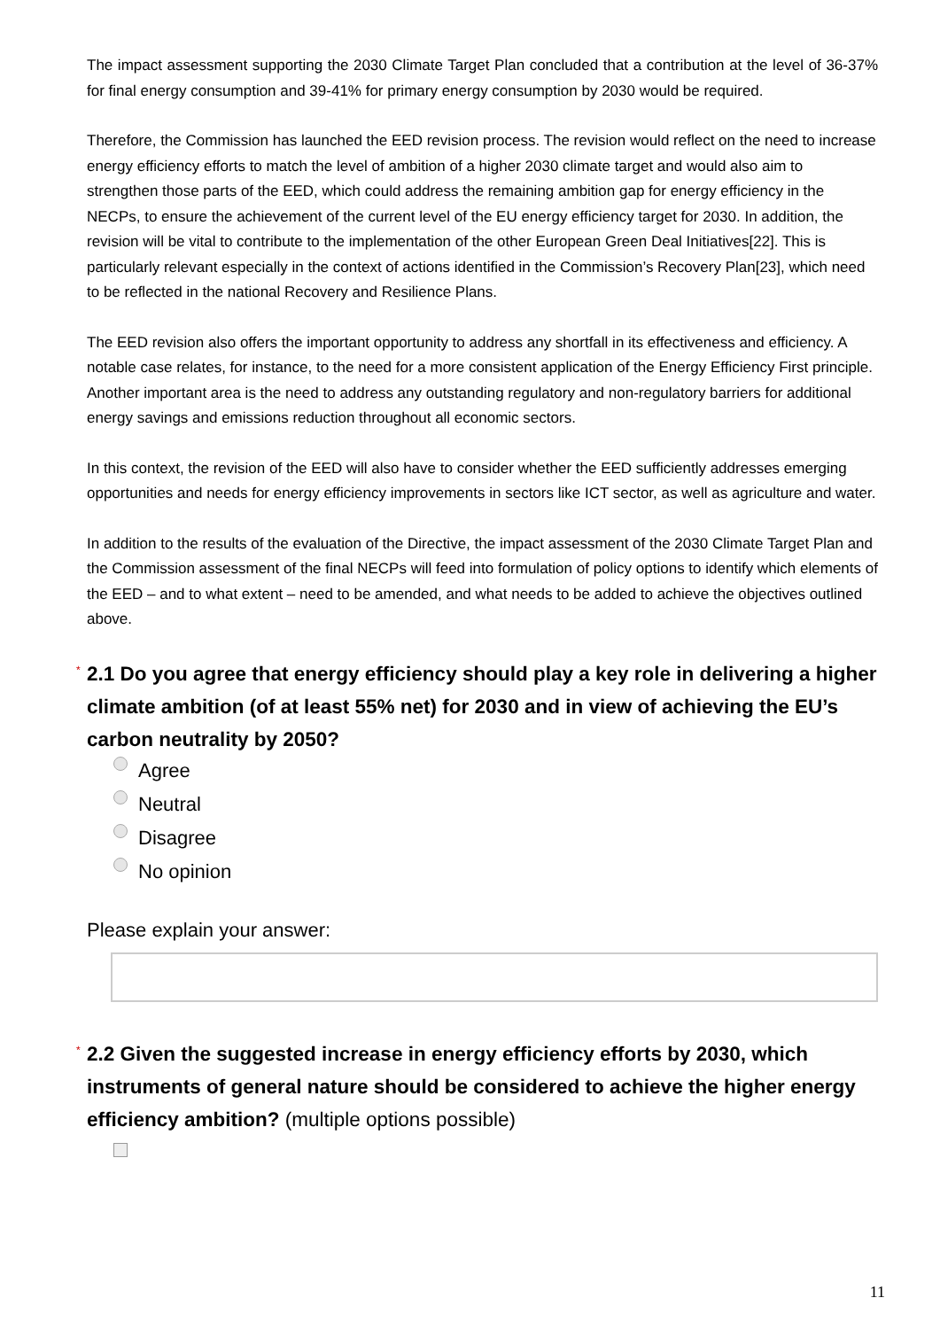The impact assessment supporting the 2030 Climate Target Plan concluded that a contribution at the level of 36-37% for final energy consumption and 39-41% for primary energy consumption by 2030 would be required.
Therefore, the Commission has launched the EED revision process. The revision would reflect on the need to increase energy efficiency efforts to match the level of ambition of a higher 2030 climate target and would also aim to strengthen those parts of the EED, which could address the remaining ambition gap for energy efficiency in the NECPs, to ensure the achievement of the current level of the EU energy efficiency target for 2030. In addition, the revision will be vital to contribute to the implementation of the other European Green Deal Initiatives[22]. This is particularly relevant especially in the context of actions identified in the Commission’s Recovery Plan[23], which need to be reflected in the national Recovery and Resilience Plans.
The EED revision also offers the important opportunity to address any shortfall in its effectiveness and efficiency. A notable case relates, for instance, to the need for a more consistent application of the Energy Efficiency First principle. Another important area is the need to address any outstanding regulatory and non-regulatory barriers for additional energy savings and emissions reduction throughout all economic sectors.
In this context, the revision of the EED will also have to consider whether the EED sufficiently addresses emerging opportunities and needs for energy efficiency improvements in sectors like ICT sector, as well as agriculture and water.
In addition to the results of the evaluation of the Directive, the impact assessment of the 2030 Climate Target Plan and the Commission assessment of the final NECPs will feed into formulation of policy options to identify which elements of the EED – and to what extent – need to be amended, and what needs to be added to achieve the objectives outlined above.
* 2.1 Do you agree that energy efficiency should play a key role in delivering a higher climate ambition (of at least 55% net) for 2030 and in view of achieving the EU’s carbon neutrality by 2050?
Agree
Neutral
Disagree
No opinion
Please explain your answer:
* 2.2 Given the suggested increase in energy efficiency efforts by 2030, which instruments of general nature should be considered to achieve the higher energy efficiency ambition? (multiple options possible)
11